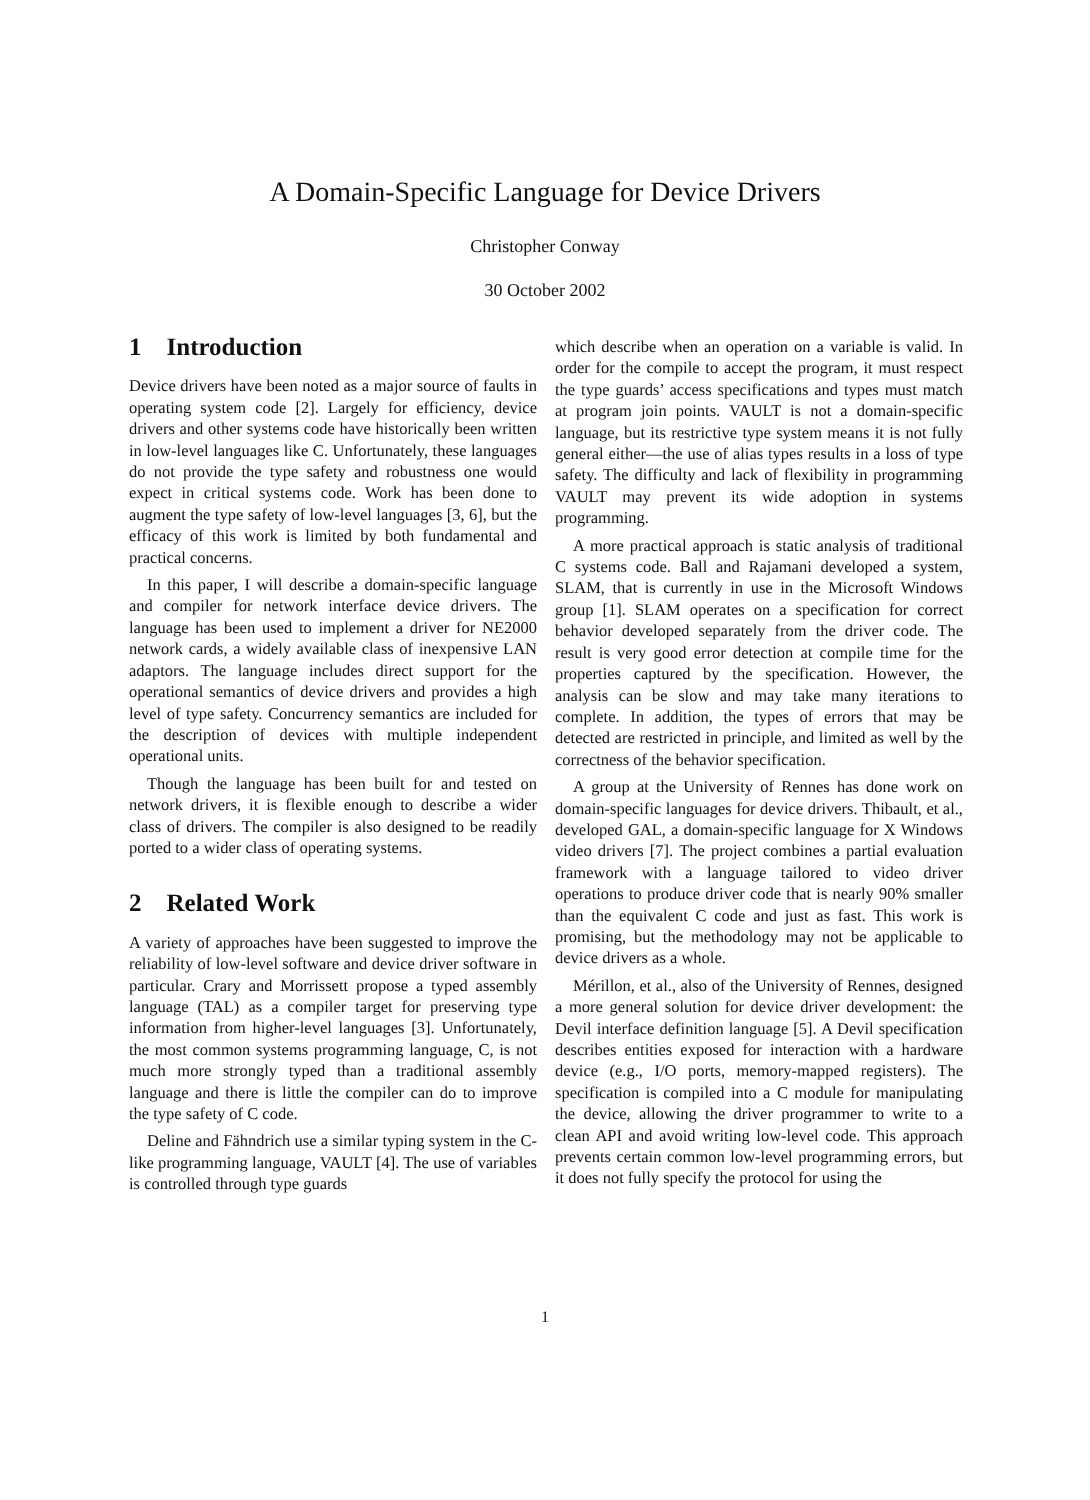A Domain-Specific Language for Device Drivers
Christopher Conway
30 October 2002
1 Introduction
Device drivers have been noted as a major source of faults in operating system code [2]. Largely for efficiency, device drivers and other systems code have historically been written in low-level languages like C. Unfortunately, these languages do not provide the type safety and robustness one would expect in critical systems code. Work has been done to augment the type safety of low-level languages [3, 6], but the efficacy of this work is limited by both fundamental and practical concerns.
In this paper, I will describe a domain-specific language and compiler for network interface device drivers. The language has been used to implement a driver for NE2000 network cards, a widely available class of inexpensive LAN adaptors. The language includes direct support for the operational semantics of device drivers and provides a high level of type safety. Concurrency semantics are included for the description of devices with multiple independent operational units.
Though the language has been built for and tested on network drivers, it is flexible enough to describe a wider class of drivers. The compiler is also designed to be readily ported to a wider class of operating systems.
2 Related Work
A variety of approaches have been suggested to improve the reliability of low-level software and device driver software in particular. Crary and Morrissett propose a typed assembly language (TAL) as a compiler target for preserving type information from higher-level languages [3]. Unfortunately, the most common systems programming language, C, is not much more strongly typed than a traditional assembly language and there is little the compiler can do to improve the type safety of C code.
Deline and Fähndrich use a similar typing system in the C-like programming language, VAULT [4]. The use of variables is controlled through type guards
which describe when an operation on a variable is valid. In order for the compile to accept the program, it must respect the type guards’ access specifications and types must match at program join points. VAULT is not a domain-specific language, but its restrictive type system means it is not fully general either—the use of alias types results in a loss of type safety. The difficulty and lack of flexibility in programming VAULT may prevent its wide adoption in systems programming.
A more practical approach is static analysis of traditional C systems code. Ball and Rajamani developed a system, SLAM, that is currently in use in the Microsoft Windows group [1]. SLAM operates on a specification for correct behavior developed separately from the driver code. The result is very good error detection at compile time for the properties captured by the specification. However, the analysis can be slow and may take many iterations to complete. In addition, the types of errors that may be detected are restricted in principle, and limited as well by the correctness of the behavior specification.
A group at the University of Rennes has done work on domain-specific languages for device drivers. Thibault, et al., developed GAL, a domain-specific language for X Windows video drivers [7]. The project combines a partial evaluation framework with a language tailored to video driver operations to produce driver code that is nearly 90% smaller than the equivalent C code and just as fast. This work is promising, but the methodology may not be applicable to device drivers as a whole.
Mérillon, et al., also of the University of Rennes, designed a more general solution for device driver development: the Devil interface definition language [5]. A Devil specification describes entities exposed for interaction with a hardware device (e.g., I/O ports, memory-mapped registers). The specification is compiled into a C module for manipulating the device, allowing the driver programmer to write to a clean API and avoid writing low-level code. This approach prevents certain common low-level programming errors, but it does not fully specify the protocol for using the
1